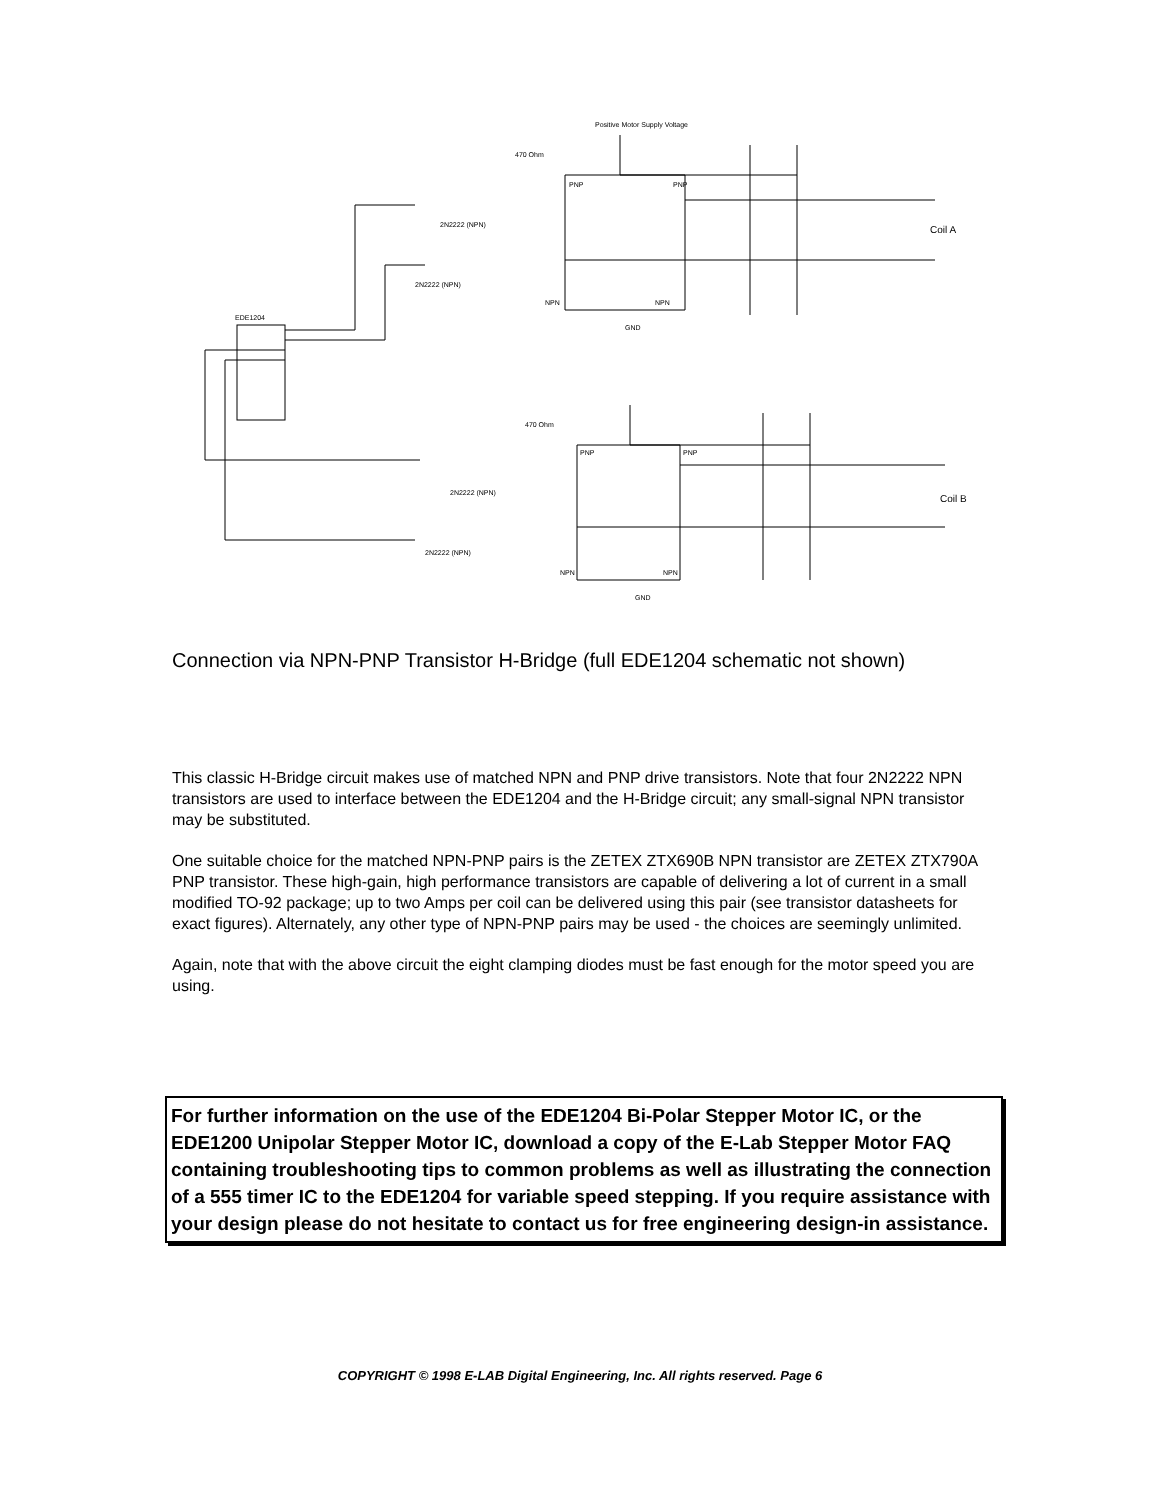EDE1204
Positive Motor Supply Voltage
470 Ohm
2N2222 (NPN)
2N2222 (NPN)
PNP
PNP
NPN
NPN
GND
Coil A
470 Ohm
2N2222 (NPN)
2N2222 (NPN)
PNP
PNP
NPN
NPN
GND
Coil B
Connection via NPN-PNP Transistor H-Bridge (full EDE1204 schematic not shown)
This classic H-Bridge circuit makes use of matched NPN and PNP drive transistors. Note that four 2N2222 NPN transistors are used to interface between the EDE1204 and the H-Bridge circuit; any small-signal NPN transistor may be substituted.
One suitable choice for the matched NPN-PNP pairs is the ZETEX ZTX690B NPN transistor are ZETEX ZTX790A PNP transistor. These high-gain, high performance transistors are capable of delivering a lot of current in a small modified TO-92 package; up to two Amps per coil can be delivered using this pair (see transistor datasheets for exact figures). Alternately, any other type of NPN-PNP pairs may be used - the choices are seemingly unlimited.
Again, note that with the above circuit the eight clamping diodes must be fast enough for the motor speed you are using.
For further information on the use of the EDE1204 Bi-Polar Stepper Motor IC, or the EDE1200 Unipolar Stepper Motor IC, download a copy of the E-Lab Stepper Motor FAQ containing troubleshooting tips to common problems as well as illustrating the connection of a 555 timer IC to the EDE1204 for variable speed stepping. If you require assistance with your design please do not hesitate to contact us for free engineering design-in assistance.
COPYRIGHT © 1998 E-LAB Digital Engineering, Inc. All rights reserved. Page 6